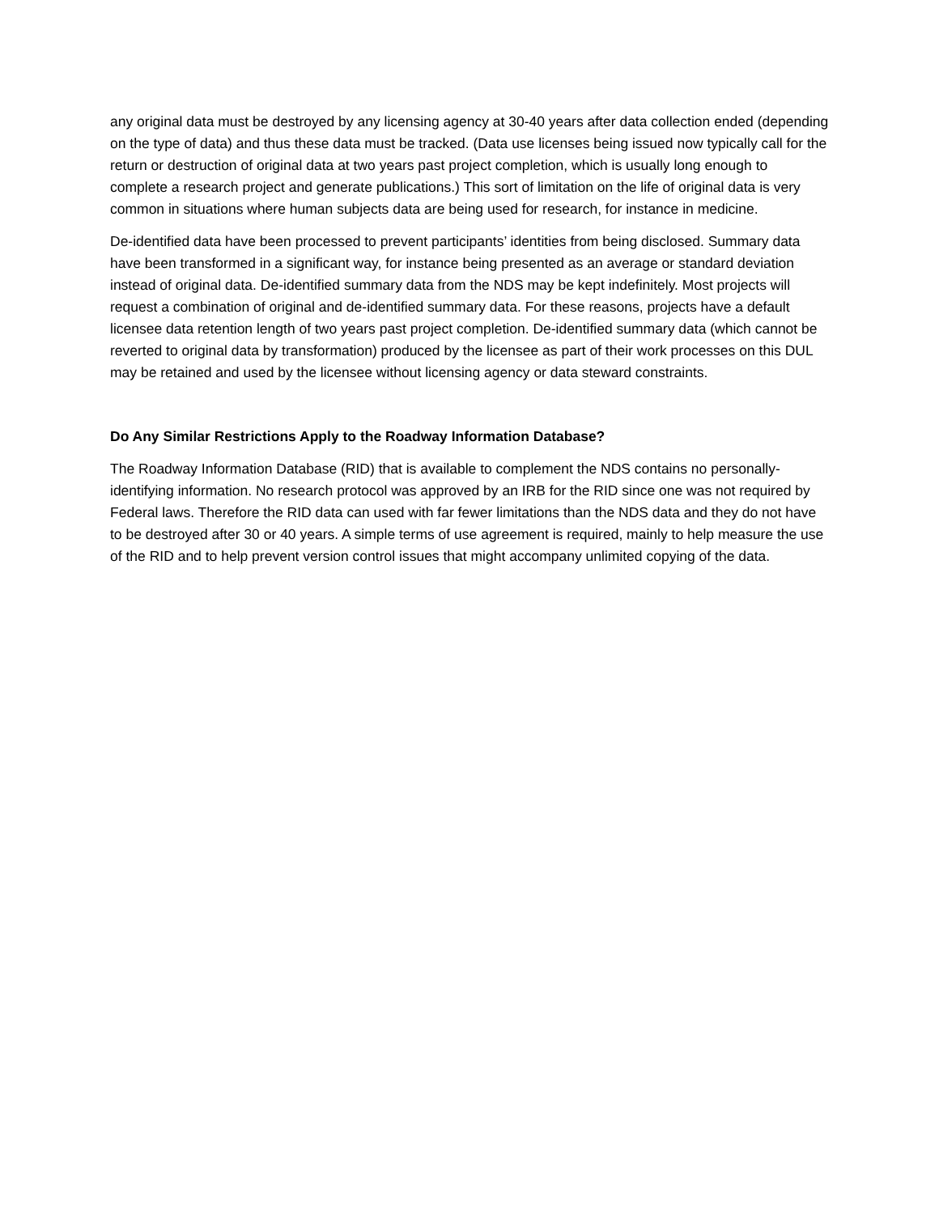any original data must be destroyed by any licensing agency at 30-40 years after data collection ended (depending on the type of data) and thus these data must be tracked. (Data use licenses being issued now typically call for the return or destruction of original data at two years past project completion, which is usually long enough to complete a research project and generate publications.) This sort of limitation on the life of original data is very common in situations where human subjects data are being used for research, for instance in medicine.
De-identified data have been processed to prevent participants’ identities from being disclosed. Summary data have been transformed in a significant way, for instance being presented as an average or standard deviation instead of original data. De-identified summary data from the NDS may be kept indefinitely. Most projects will request a combination of original and de-identified summary data. For these reasons, projects have a default licensee data retention length of two years past project completion. De-identified summary data (which cannot be reverted to original data by transformation) produced by the licensee as part of their work processes on this DUL may be retained and used by the licensee without licensing agency or data steward constraints.
Do Any Similar Restrictions Apply to the Roadway Information Database?
The Roadway Information Database (RID) that is available to complement the NDS contains no personally-identifying information. No research protocol was approved by an IRB for the RID since one was not required by Federal laws. Therefore the RID data can used with far fewer limitations than the NDS data and they do not have to be destroyed after 30 or 40 years. A simple terms of use agreement is required, mainly to help measure the use of the RID and to help prevent version control issues that might accompany unlimited copying of the data.